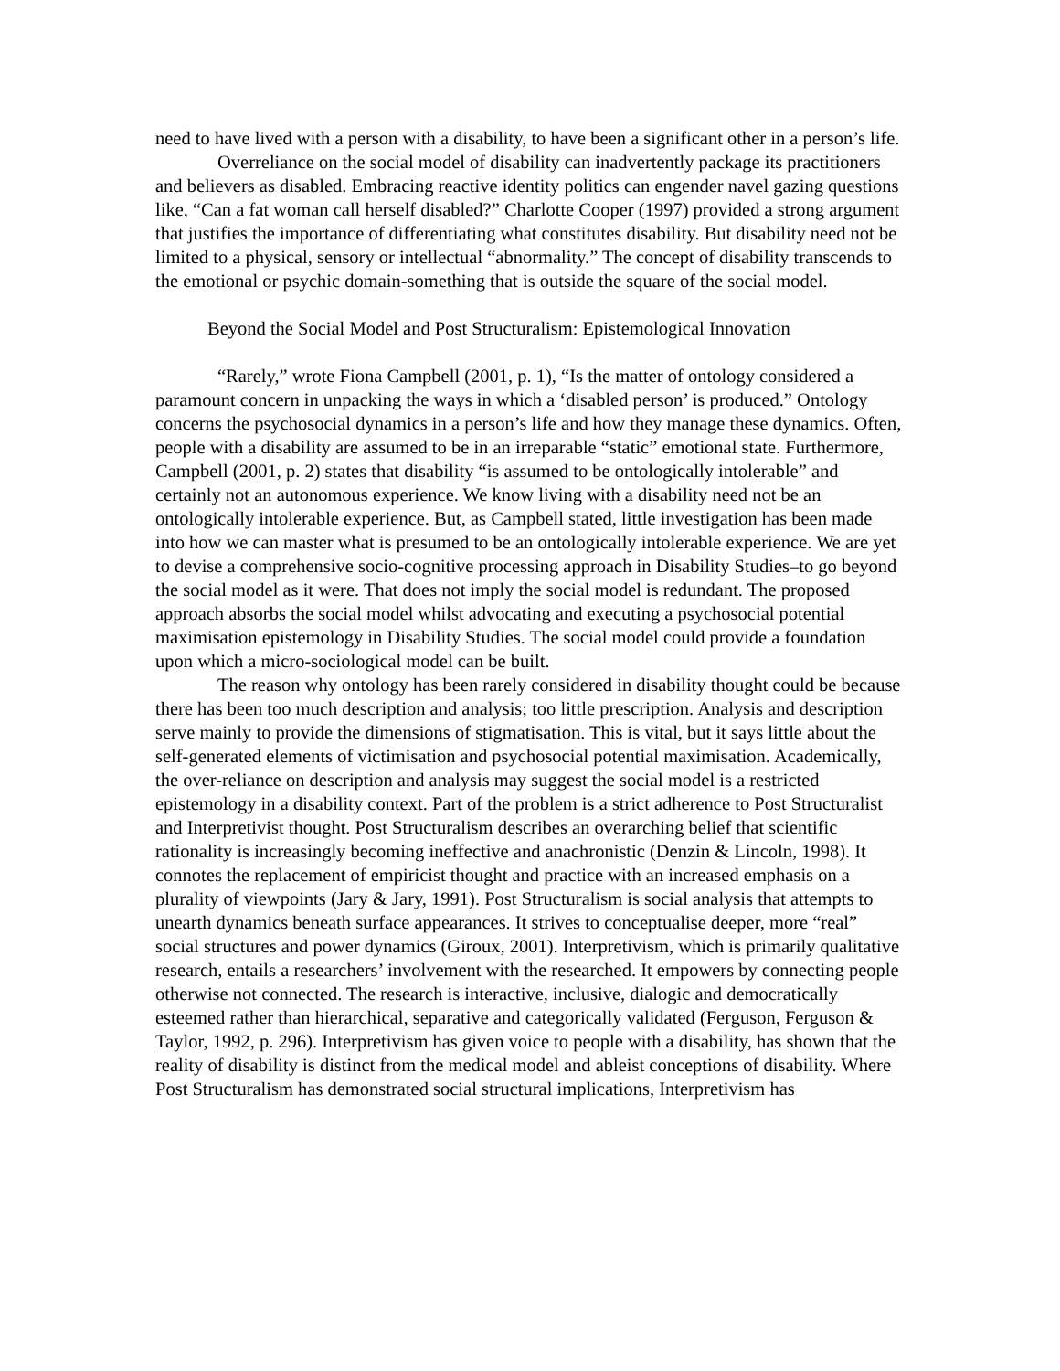need to have lived with a person with a disability, to have been a significant other in a person’s life.
Overreliance on the social model of disability can inadvertently package its practitioners and believers as disabled. Embracing reactive identity politics can engender navel gazing questions like, “Can a fat woman call herself disabled?” Charlotte Cooper (1997) provided a strong argument that justifies the importance of differentiating what constitutes disability. But disability need not be limited to a physical, sensory or intellectual “abnormality.” The concept of disability transcends to the emotional or psychic domain-something that is outside the square of the social model.
Beyond the Social Model and Post Structuralism: Epistemological Innovation
“Rarely,” wrote Fiona Campbell (2001, p. 1), “Is the matter of ontology considered a paramount concern in unpacking the ways in which a ‘disabled person’ is produced.” Ontology concerns the psychosocial dynamics in a person’s life and how they manage these dynamics. Often, people with a disability are assumed to be in an irreparable “static” emotional state. Furthermore, Campbell (2001, p. 2) states that disability “is assumed to be ontologically intolerable” and certainly not an autonomous experience. We know living with a disability need not be an ontologically intolerable experience. But, as Campbell stated, little investigation has been made into how we can master what is presumed to be an ontologically intolerable experience. We are yet to devise a comprehensive socio-cognitive processing approach in Disability Studies–to go beyond the social model as it were. That does not imply the social model is redundant. The proposed approach absorbs the social model whilst advocating and executing a psychosocial potential maximisation epistemology in Disability Studies. The social model could provide a foundation upon which a micro-sociological model can be built.
The reason why ontology has been rarely considered in disability thought could be because there has been too much description and analysis; too little prescription. Analysis and description serve mainly to provide the dimensions of stigmatisation. This is vital, but it says little about the self-generated elements of victimisation and psychosocial potential maximisation. Academically, the over-reliance on description and analysis may suggest the social model is a restricted epistemology in a disability context. Part of the problem is a strict adherence to Post Structuralist and Interpretivist thought. Post Structuralism describes an overarching belief that scientific rationality is increasingly becoming ineffective and anachronistic (Denzin & Lincoln, 1998). It connotes the replacement of empiricist thought and practice with an increased emphasis on a plurality of viewpoints (Jary & Jary, 1991). Post Structuralism is social analysis that attempts to unearth dynamics beneath surface appearances. It strives to conceptualise deeper, more “real” social structures and power dynamics (Giroux, 2001). Interpretivism, which is primarily qualitative research, entails a researchers’ involvement with the researched. It empowers by connecting people otherwise not connected. The research is interactive, inclusive, dialogic and democratically esteemed rather than hierarchical, separative and categorically validated (Ferguson, Ferguson & Taylor, 1992, p. 296). Interpretivism has given voice to people with a disability, has shown that the reality of disability is distinct from the medical model and ableist conceptions of disability. Where Post Structuralism has demonstrated social structural implications, Interpretivism has